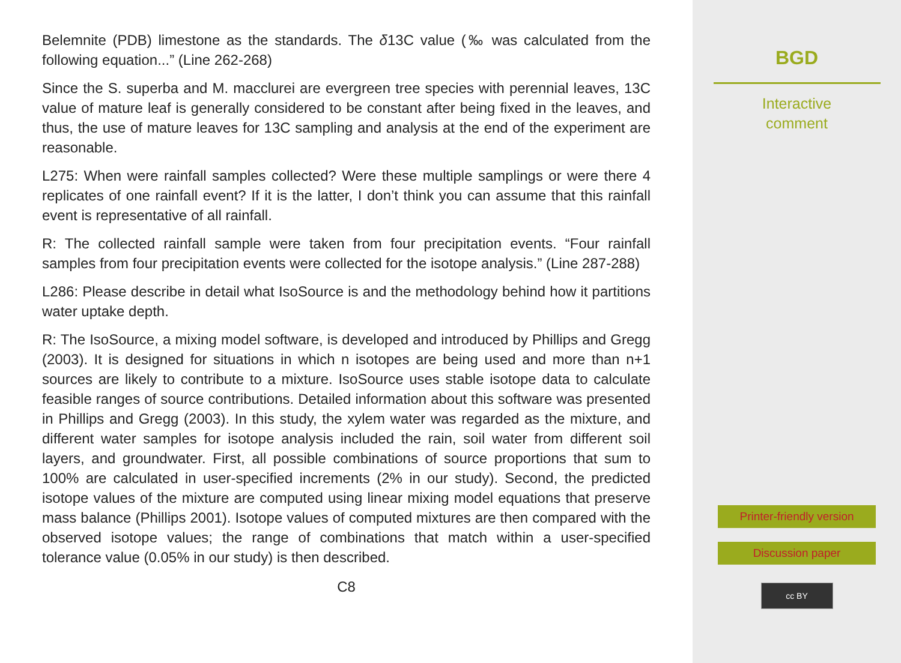Belemnite (PDB) limestone as the standards. The δ13C value (‰ was calculated from the following equation...” (Line 262-268)
Since the S. superba and M. macclurei are evergreen tree species with perennial leaves, 13C value of mature leaf is generally considered to be constant after being fixed in the leaves, and thus, the use of mature leaves for 13C sampling and analysis at the end of the experiment are reasonable.
L275: When were rainfall samples collected? Were these multiple samplings or were there 4 replicates of one rainfall event? If it is the latter, I don’t think you can assume that this rainfall event is representative of all rainfall.
R: The collected rainfall sample were taken from four precipitation events. “Four rainfall samples from four precipitation events were collected for the isotope analysis.” (Line 287-288)
L286: Please describe in detail what IsoSource is and the methodology behind how it partitions water uptake depth.
R: The IsoSource, a mixing model software, is developed and introduced by Phillips and Gregg (2003). It is designed for situations in which n isotopes are being used and more than n+1 sources are likely to contribute to a mixture. IsoSource uses stable isotope data to calculate feasible ranges of source contributions. Detailed information about this software was presented in Phillips and Gregg (2003). In this study, the xylem water was regarded as the mixture, and different water samples for isotope analysis included the rain, soil water from different soil layers, and groundwater. First, all possible combinations of source proportions that sum to 100% are calculated in user-specified increments (2% in our study). Second, the predicted isotope values of the mixture are computed using linear mixing model equations that preserve mass balance (Phillips 2001). Isotope values of computed mixtures are then compared with the observed isotope values; the range of combinations that match within a user-specified tolerance value (0.05% in our study) is then described.
C8
BGD
Interactive
comment
Printer-friendly version
Discussion paper
cc BY